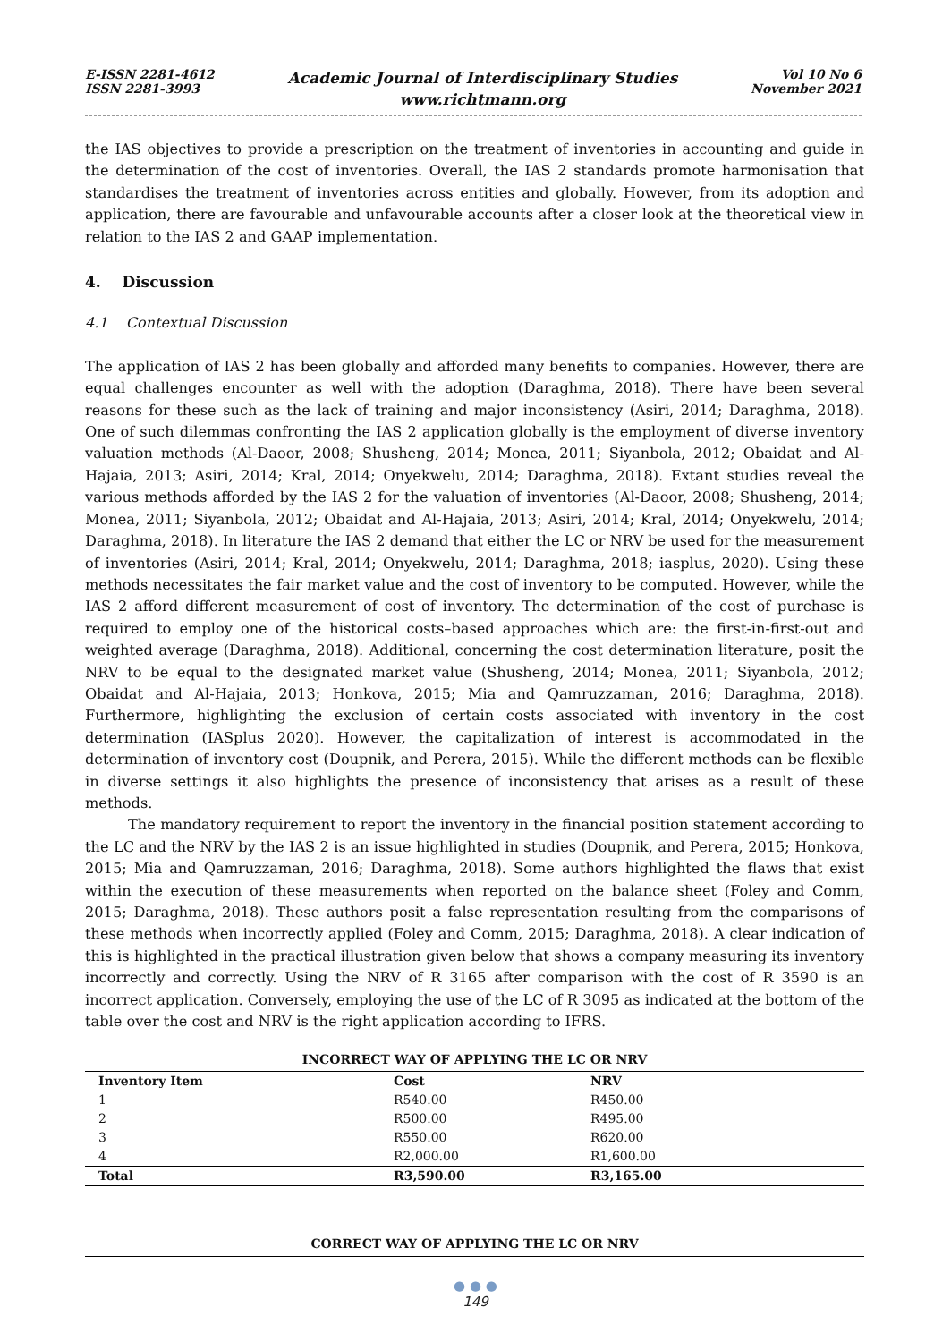E-ISSN 2281-4612
ISSN 2281-3993
Academic Journal of Interdisciplinary Studies
www.richtmann.org
Vol 10 No 6
November 2021
the IAS objectives to provide a prescription on the treatment of inventories in accounting and guide in the determination of the cost of inventories. Overall, the IAS 2 standards promote harmonisation that standardises the treatment of inventories across entities and globally. However, from its adoption and application, there are favourable and unfavourable accounts after a closer look at the theoretical view in relation to the IAS 2 and GAAP implementation.
4. Discussion
4.1 Contextual Discussion
The application of IAS 2 has been globally and afforded many benefits to companies. However, there are equal challenges encounter as well with the adoption (Daraghma, 2018). There have been several reasons for these such as the lack of training and major inconsistency (Asiri, 2014; Daraghma, 2018). One of such dilemmas confronting the IAS 2 application globally is the employment of diverse inventory valuation methods (Al-Daoor, 2008; Shusheng, 2014; Monea, 2011; Siyanbola, 2012; Obaidat and Al-Hajaia, 2013; Asiri, 2014; Kral, 2014; Onyekwelu, 2014; Daraghma, 2018). Extant studies reveal the various methods afforded by the IAS 2 for the valuation of inventories (Al-Daoor, 2008; Shusheng, 2014; Monea, 2011; Siyanbola, 2012; Obaidat and Al-Hajaia, 2013; Asiri, 2014; Kral, 2014; Onyekwelu, 2014; Daraghma, 2018). In literature the IAS 2 demand that either the LC or NRV be used for the measurement of inventories (Asiri, 2014; Kral, 2014; Onyekwelu, 2014; Daraghma, 2018; iasplus, 2020). Using these methods necessitates the fair market value and the cost of inventory to be computed. However, while the IAS 2 afford different measurement of cost of inventory. The determination of the cost of purchase is required to employ one of the historical costs–based approaches which are: the first-in-first-out and weighted average (Daraghma, 2018). Additional, concerning the cost determination literature, posit the NRV to be equal to the designated market value (Shusheng, 2014; Monea, 2011; Siyanbola, 2012; Obaidat and Al-Hajaia, 2013; Honkova, 2015; Mia and Qamruzzaman, 2016; Daraghma, 2018). Furthermore, highlighting the exclusion of certain costs associated with inventory in the cost determination (IASplus 2020). However, the capitalization of interest is accommodated in the determination of inventory cost (Doupnik, and Perera, 2015). While the different methods can be flexible in diverse settings it also highlights the presence of inconsistency that arises as a result of these methods.
The mandatory requirement to report the inventory in the financial position statement according to the LC and the NRV by the IAS 2 is an issue highlighted in studies (Doupnik, and Perera, 2015; Honkova, 2015; Mia and Qamruzzaman, 2016; Daraghma, 2018). Some authors highlighted the flaws that exist within the execution of these measurements when reported on the balance sheet (Foley and Comm, 2015; Daraghma, 2018). These authors posit a false representation resulting from the comparisons of these methods when incorrectly applied (Foley and Comm, 2015; Daraghma, 2018). A clear indication of this is highlighted in the practical illustration given below that shows a company measuring its inventory incorrectly and correctly. Using the NRV of R 3165 after comparison with the cost of R 3590 is an incorrect application. Conversely, employing the use of the LC of R 3095 as indicated at the bottom of the table over the cost and NRV is the right application according to IFRS.
INCORRECT WAY OF APPLYING THE LC OR NRV
| Inventory Item | Cost | NRV |
| --- | --- | --- |
| 1 | R540.00 | R450.00 |
| 2 | R500.00 | R495.00 |
| 3 | R550.00 | R620.00 |
| 4 | R2,000.00 | R1,600.00 |
| Total | R3,590.00 | R3,165.00 |
CORRECT WAY OF APPLYING THE LC OR NRV
● ● ●
149